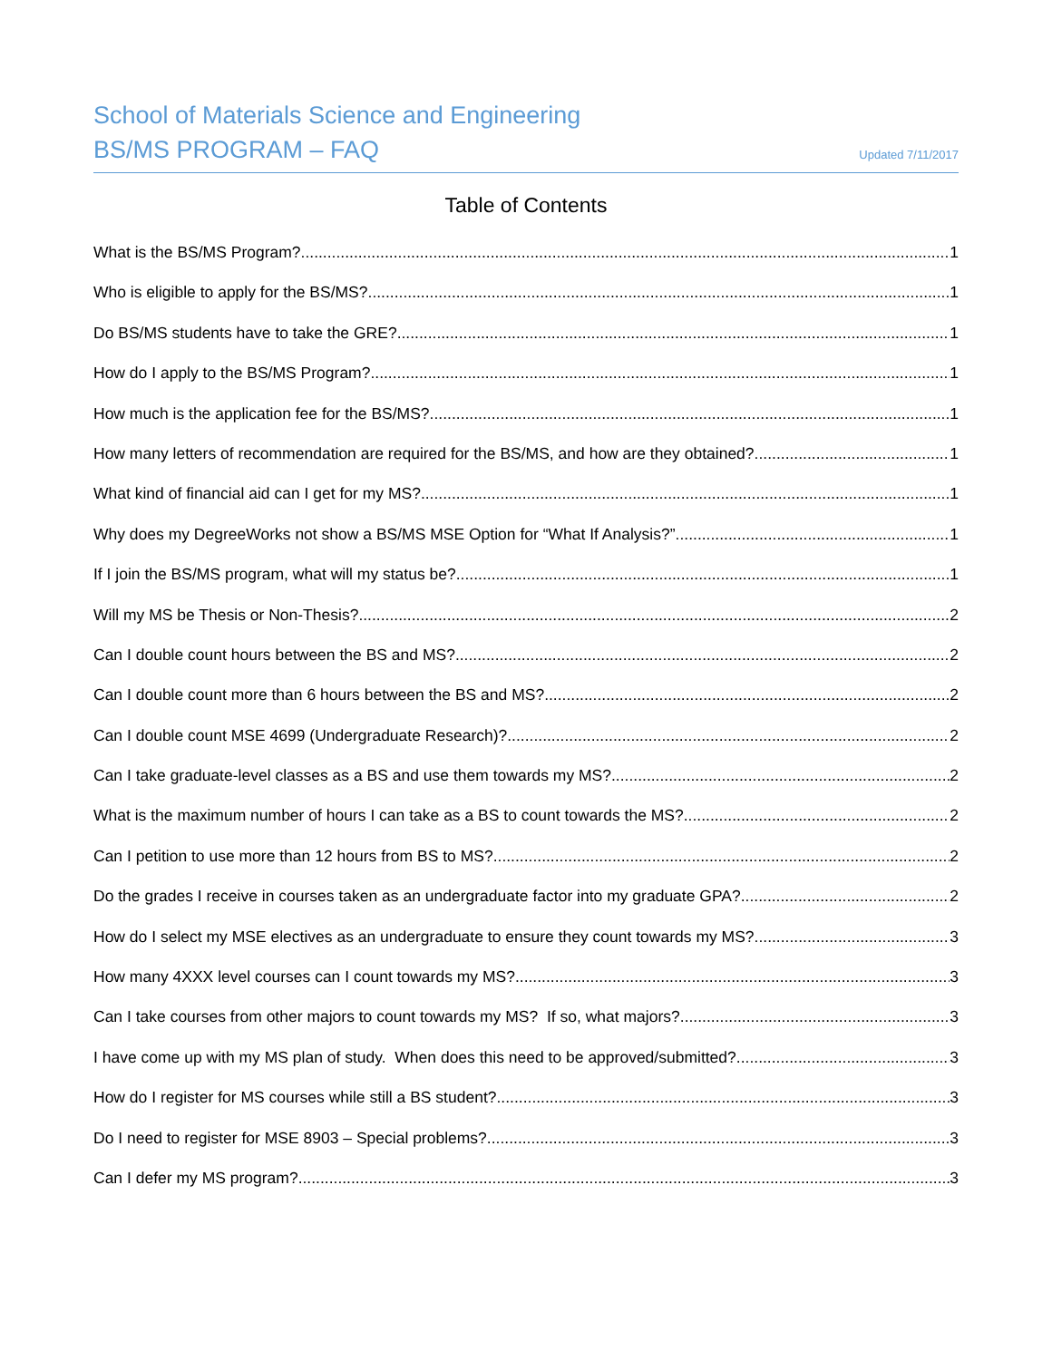School of Materials Science and Engineering
BS/MS PROGRAM – FAQ
Updated 7/11/2017
Table of Contents
What is the BS/MS Program? 1
Who is eligible to apply for the BS/MS? 1
Do BS/MS students have to take the GRE? 1
How do I apply to the BS/MS Program? 1
How much is the application fee for the BS/MS? 1
How many letters of recommendation are required for the BS/MS, and how are they obtained? 1
What kind of financial aid can I get for my MS? 1
Why does my DegreeWorks not show a BS/MS MSE Option for “What If Analysis?” 1
If I join the BS/MS program, what will my status be? 1
Will my MS be Thesis or Non-Thesis? 2
Can I double count hours between the BS and MS? 2
Can I double count more than 6 hours between the BS and MS? 2
Can I double count MSE 4699 (Undergraduate Research)? 2
Can I take graduate-level classes as a BS and use them towards my MS? 2
What is the maximum number of hours I can take as a BS to count towards the MS? 2
Can I petition to use more than 12 hours from BS to MS? 2
Do the grades I receive in courses taken as an undergraduate factor into my graduate GPA? 2
How do I select my MSE electives as an undergraduate to ensure they count towards my MS? 3
How many 4XXX level courses can I count towards my MS? 3
Can I take courses from other majors to count towards my MS? If so, what majors? 3
I have come up with my MS plan of study. When does this need to be approved/submitted? 3
How do I register for MS courses while still a BS student? 3
Do I need to register for MSE 8903 – Special problems? 3
Can I defer my MS program? 3